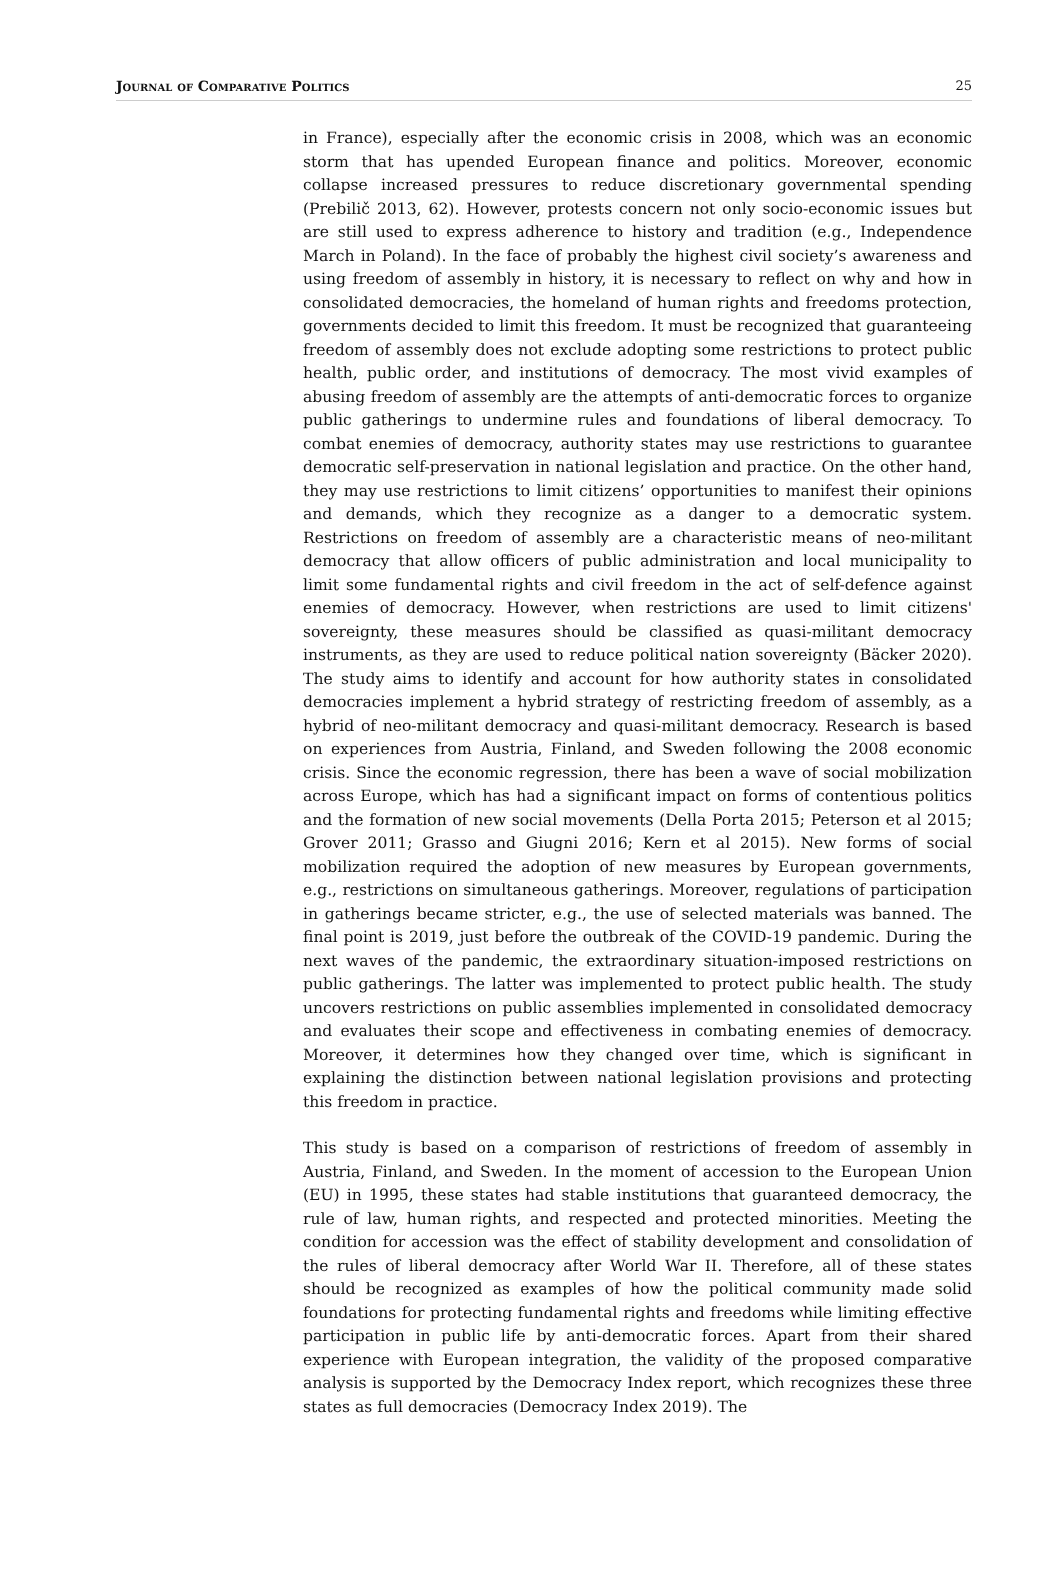Journal of Comparative Politics 25
in France), especially after the economic crisis in 2008, which was an economic storm that has upended European finance and politics. Moreover, economic collapse increased pressures to reduce discretionary governmental spending (Prebilič 2013, 62). However, protests concern not only socio-economic issues but are still used to express adherence to history and tradition (e.g., Independence March in Poland). In the face of probably the highest civil society’s awareness and using freedom of assembly in history, it is necessary to reflect on why and how in consolidated democracies, the homeland of human rights and freedoms protection, governments decided to limit this freedom. It must be recognized that guaranteeing freedom of assembly does not exclude adopting some restrictions to protect public health, public order, and institutions of democracy. The most vivid examples of abusing freedom of assembly are the attempts of anti-democratic forces to organize public gatherings to undermine rules and foundations of liberal democracy. To combat enemies of democracy, authority states may use restrictions to guarantee democratic self-preservation in national legislation and practice. On the other hand, they may use restrictions to limit citizens’ opportunities to manifest their opinions and demands, which they recognize as a danger to a democratic system. Restrictions on freedom of assembly are a characteristic means of neo-militant democracy that allow officers of public administration and local municipality to limit some fundamental rights and civil freedom in the act of self-defence against enemies of democracy. However, when restrictions are used to limit citizens' sovereignty, these measures should be classified as quasi-militant democracy instruments, as they are used to reduce political nation sovereignty (Bäcker 2020). The study aims to identify and account for how authority states in consolidated democracies implement a hybrid strategy of restricting freedom of assembly, as a hybrid of neo-militant democracy and quasi-militant democracy. Research is based on experiences from Austria, Finland, and Sweden following the 2008 economic crisis. Since the economic regression, there has been a wave of social mobilization across Europe, which has had a significant impact on forms of contentious politics and the formation of new social movements (Della Porta 2015; Peterson et al 2015; Grover 2011; Grasso and Giugni 2016; Kern et al 2015). New forms of social mobilization required the adoption of new measures by European governments, e.g., restrictions on simultaneous gatherings. Moreover, regulations of participation in gatherings became stricter, e.g., the use of selected materials was banned. The final point is 2019, just before the outbreak of the COVID-19 pandemic. During the next waves of the pandemic, the extraordinary situation-imposed restrictions on public gatherings. The latter was implemented to protect public health. The study uncovers restrictions on public assemblies implemented in consolidated democracy and evaluates their scope and effectiveness in combating enemies of democracy. Moreover, it determines how they changed over time, which is significant in explaining the distinction between national legislation provisions and protecting this freedom in practice.
This study is based on a comparison of restrictions of freedom of assembly in Austria, Finland, and Sweden. In the moment of accession to the European Union (EU) in 1995, these states had stable institutions that guaranteed democracy, the rule of law, human rights, and respected and protected minorities. Meeting the condition for accession was the effect of stability development and consolidation of the rules of liberal democracy after World War II. Therefore, all of these states should be recognized as examples of how the political community made solid foundations for protecting fundamental rights and freedoms while limiting effective participation in public life by anti-democratic forces. Apart from their shared experience with European integration, the validity of the proposed comparative analysis is supported by the Democracy Index report, which recognizes these three states as full democracies (Democracy Index 2019). The